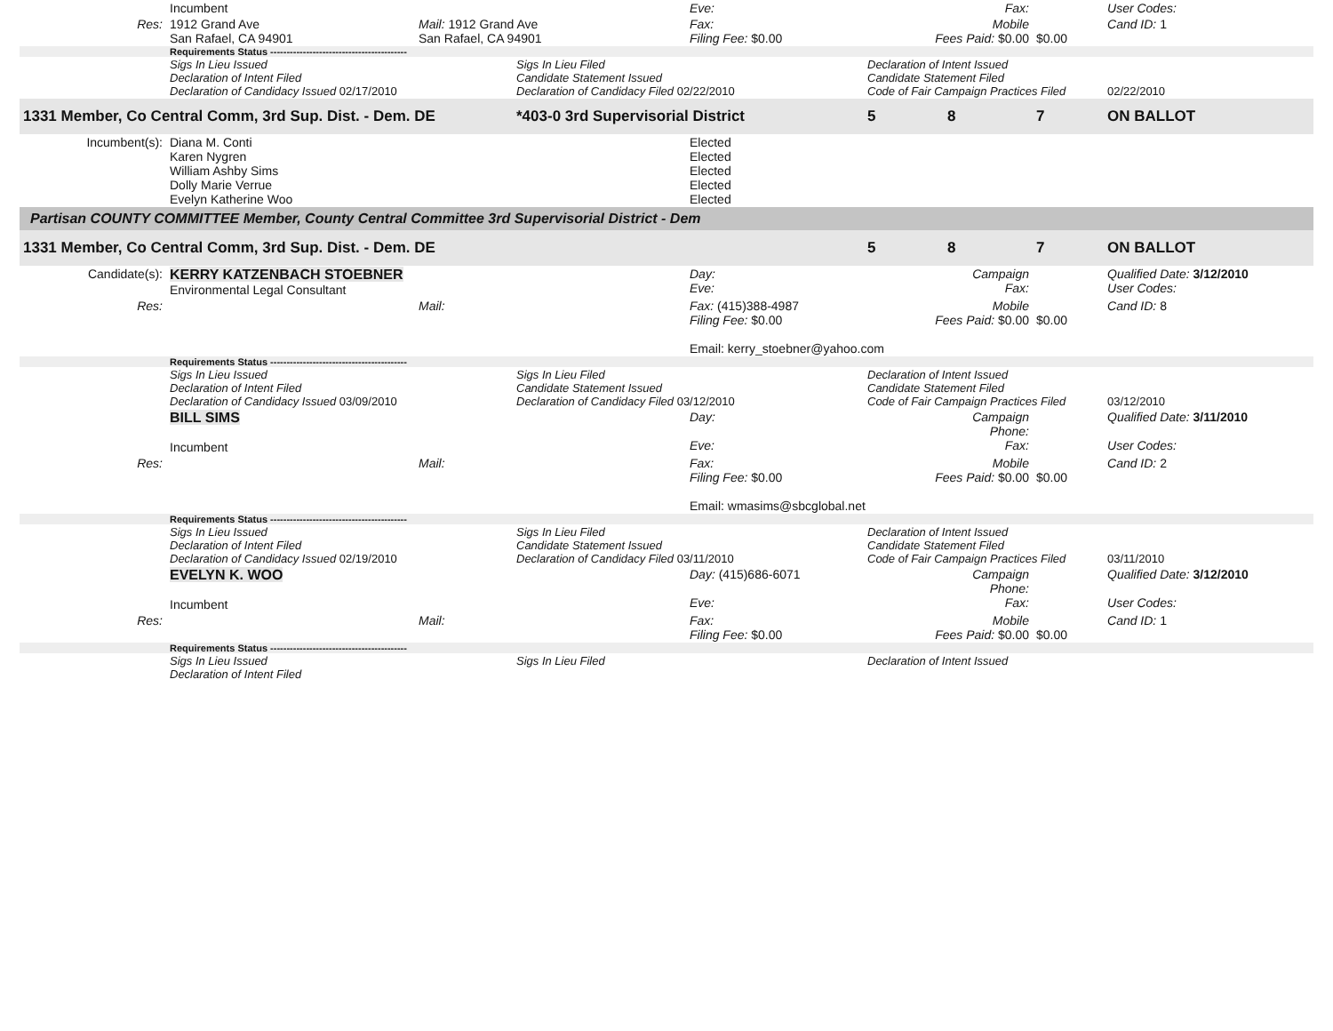| | Incumbent | | | Eve: | Fax: | | | User Codes: |
| Res: | 1912 Grand Ave San Rafael, CA 94901 | Mail: 1912 Grand Ave San Rafael, CA 94901 | | Fax: Filing Fee: $0.00 | Mobile Fees Paid: $0.00 | | $0.00 | Cand ID: 1 |
| | Requirements Status ------------------------------------------ | | | | | | | |
| | Sigs In Lieu Issued Declaration of Intent Filed Declaration of Candidacy Issued 02/17/2010 | | Sigs In Lieu Filed Candidate Statement Issued Declaration of Candidacy Filed 02/22/2010 | | Declaration of Intent Issued Candidate Statement Filed Code of Fair Campaign Practices Filed | | | 02/22/2010 |
| 1331 Member, Co Central Comm, 3rd Sup. Dist. - Dem. DE | | | *403-0 3rd Supervisorial District | | 5 | 8 | 7 | ON BALLOT |
| Incumbent(s): | Diana M. Conti Karen Nygren William Ashby Sims Dolly Marie Verrue Evelyn Katherine Woo | | | Elected Elected Elected Elected Elected | | | | |
| Partisan COUNTY COMMITTEE Member, County Central Committee 3rd Supervisorial District - Dem | | | | | | | | |
| 1331 Member, Co Central Comm, 3rd Sup. Dist. - Dem. DE | | | | | 5 | 8 | 7 | ON BALLOT |
| Candidate(s): | KERRY KATZENBACH STOEBNER Environmental Legal Consultant | | | Day: Eve: | Campaign Fax: | | | Qualified Date: 3/12/2010 User Codes: |
| Res: | | Mail: | | Fax: (415)388-4987 Filing Fee: $0.00 Email: kerry_stoebner@yahoo.com | Mobile Fees Paid: $0.00 | | $0.00 | Cand ID: 8 |
| | Requirements Status ------------------------------------------ | | | | | | | |
| | Sigs In Lieu Issued Declaration of Intent Filed Declaration of Candidacy Issued 03/09/2010 | | Sigs In Lieu Filed Candidate Statement Issued Declaration of Candidacy Filed 03/12/2010 | | Declaration of Intent Issued Candidate Statement Filed Code of Fair Campaign Practices Filed | | | 03/12/2010 |
| | BILL SIMS Incumbent | | | Day: Eve: | Campaign Phone: Fax: | | | Qualified Date: 3/11/2010 User Codes: |
| Res: | | Mail: | | Fax: Filing Fee: $0.00 Email: wmasims@sbcglobal.net | Mobile Fees Paid: $0.00 | | $0.00 | Cand ID: 2 |
| | Requirements Status ------------------------------------------ | | | | | | | |
| | Sigs In Lieu Issued Declaration of Intent Filed Declaration of Candidacy Issued 02/19/2010 | | Sigs In Lieu Filed Candidate Statement Issued Declaration of Candidacy Filed 03/11/2010 | | Declaration of Intent Issued Candidate Statement Filed Code of Fair Campaign Practices Filed | | | 03/11/2010 |
| | EVELYN K. WOO Incumbent | | | Day: (415)686-6071 Eve: | Campaign Phone: Fax: | | | Qualified Date: 3/12/2010 User Codes: |
| Res: | | Mail: | | Fax: Filing Fee: $0.00 | Mobile Fees Paid: $0.00 | | $0.00 | Cand ID: 1 |
| | Requirements Status ------------------------------------------ | | | | | | | |
| | Sigs In Lieu Issued Declaration of Intent Filed | | Sigs In Lieu Filed | | Declaration of Intent Issued | | | |